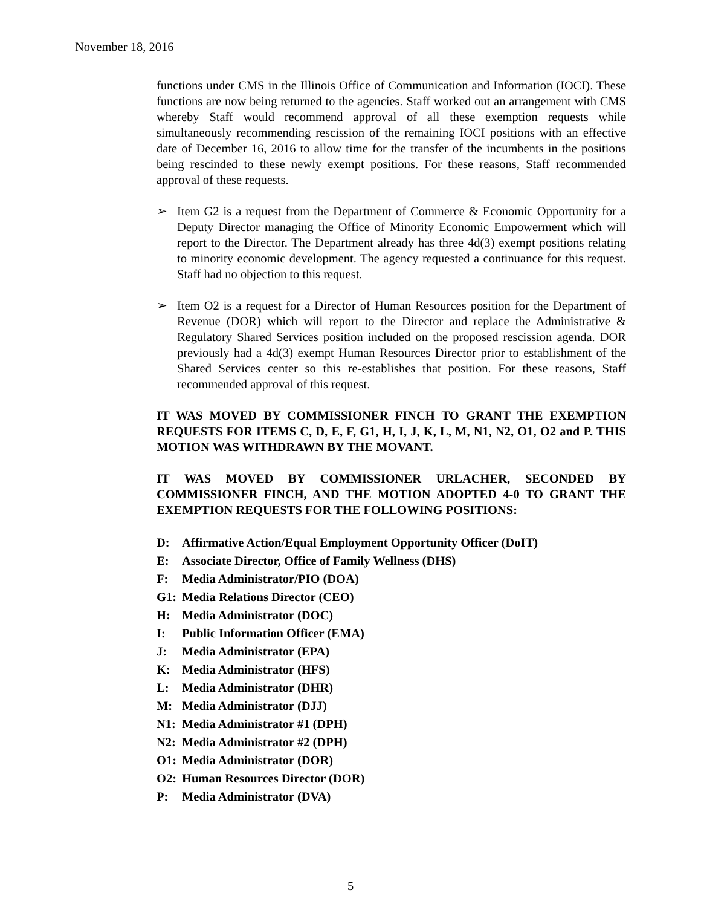November 18, 2016
functions under CMS in the Illinois Office of Communication and Information (IOCI). These functions are now being returned to the agencies. Staff worked out an arrangement with CMS whereby Staff would recommend approval of all these exemption requests while simultaneously recommending rescission of the remaining IOCI positions with an effective date of December 16, 2016 to allow time for the transfer of the incumbents in the positions being rescinded to these newly exempt positions. For these reasons, Staff recommended approval of these requests.
➢ Item G2 is a request from the Department of Commerce & Economic Opportunity for a Deputy Director managing the Office of Minority Economic Empowerment which will report to the Director. The Department already has three 4d(3) exempt positions relating to minority economic development. The agency requested a continuance for this request. Staff had no objection to this request.
➢ Item O2 is a request for a Director of Human Resources position for the Department of Revenue (DOR) which will report to the Director and replace the Administrative & Regulatory Shared Services position included on the proposed rescission agenda. DOR previously had a 4d(3) exempt Human Resources Director prior to establishment of the Shared Services center so this re-establishes that position. For these reasons, Staff recommended approval of this request.
IT WAS MOVED BY COMMISSIONER FINCH TO GRANT THE EXEMPTION REQUESTS FOR ITEMS C, D, E, F, G1, H, I, J, K, L, M, N1, N2, O1, O2 and P. THIS MOTION WAS WITHDRAWN BY THE MOVANT.
IT WAS MOVED BY COMMISSIONER URLACHER, SECONDED BY COMMISSIONER FINCH, AND THE MOTION ADOPTED 4-0 TO GRANT THE EXEMPTION REQUESTS FOR THE FOLLOWING POSITIONS:
D: Affirmative Action/Equal Employment Opportunity Officer (DoIT)
E: Associate Director, Office of Family Wellness (DHS)
F: Media Administrator/PIO (DOA)
G1: Media Relations Director (CEO)
H: Media Administrator (DOC)
I: Public Information Officer (EMA)
J: Media Administrator (EPA)
K: Media Administrator (HFS)
L: Media Administrator (DHR)
M: Media Administrator (DJJ)
N1: Media Administrator #1 (DPH)
N2: Media Administrator #2 (DPH)
O1: Media Administrator (DOR)
O2: Human Resources Director (DOR)
P: Media Administrator (DVA)
5